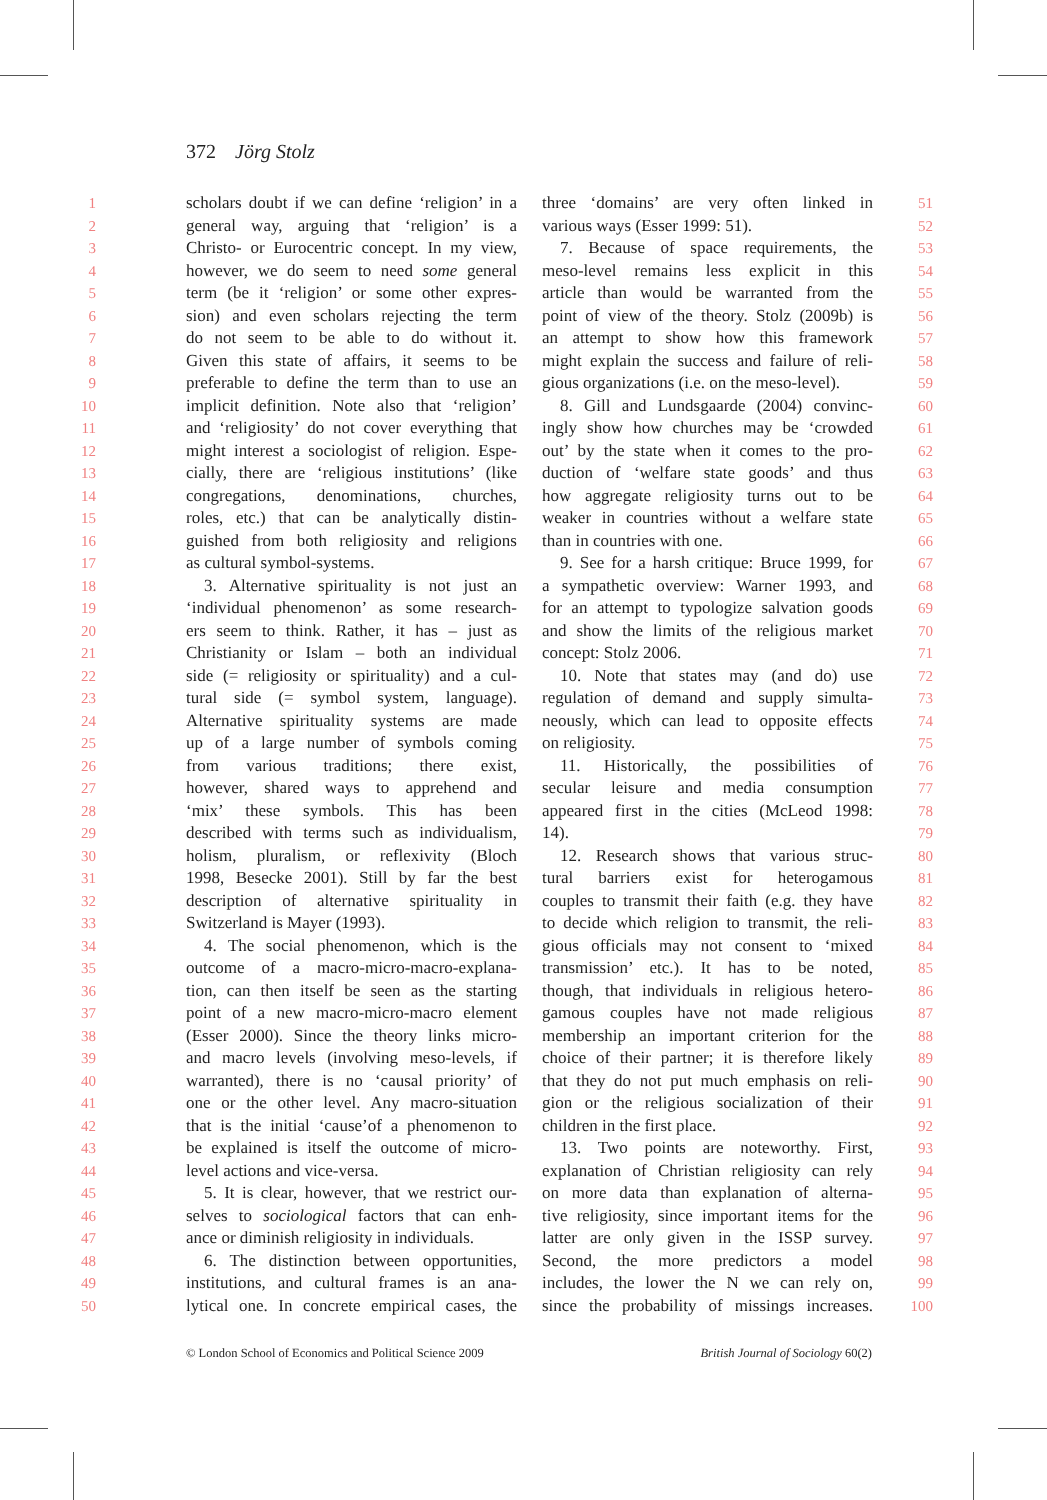372 Jörg Stolz
1 scholars doubt if we can define ‘religion’ in a
2 general way, arguing that ‘religion’ is a
3 Christo- or Eurocentric concept. In my view,
4 however, we do seem to need some general
5 term (be it ‘religion’ or some other expres-
6 sion) and even scholars rejecting the term
7 do not seem to be able to do without it.
8 Given this state of affairs, it seems to be
9 preferable to define the term than to use an
10 implicit definition. Note also that ‘religion’
11 and ‘religiosity’ do not cover everything that
12 might interest a sociologist of religion. Espe-
13 cially, there are ‘religious institutions’ (like
14 congregations, denominations, churches,
15 roles, etc.) that can be analytically distin-
16 guished from both religiosity and religions
17 as cultural symbol-systems.
18 3. Alternative spirituality is not just an
19 ‘individual phenomenon’ as some research-
20 ers seem to think. Rather, it has – just as
21 Christianity or Islam – both an individual
22 side (= religiosity or spirituality) and a cul-
23 tural side (= symbol system, language).
24 Alternative spirituality systems are made
25 up of a large number of symbols coming
26 from various traditions; there exist,
27 however, shared ways to apprehend and
28 ‘mix’ these symbols. This has been
29 described with terms such as individualism,
30 holism, pluralism, or reflexivity (Bloch
31 1998, Besecke 2001). Still by far the best
32 description of alternative spirituality in
33 Switzerland is Mayer (1993).
34 4. The social phenomenon, which is the
35 outcome of a macro-micro-macro-explana-
36 tion, can then itself be seen as the starting
37 point of a new macro-micro-macro element
38 (Esser 2000). Since the theory links micro-
39 and macro levels (involving meso-levels, if
40 warranted), there is no ‘causal priority’ of
41 one or the other level. Any macro-situation
42 that is the initial ‘cause’of a phenomenon to
43 be explained is itself the outcome of micro-
44 level actions and vice-versa.
45 5. It is clear, however, that we restrict our-
46 selves to sociological factors that can enh-
47 ance or diminish religiosity in individuals.
48 6. The distinction between opportunities,
49 institutions, and cultural frames is an ana-
50 lytical one. In concrete empirical cases, the
three ‘domains’ are very often linked in 51
various ways (Esser 1999: 51). 52
7. Because of space requirements, the 53
meso-level remains less explicit in this 54
article than would be warranted from the 55
point of view of the theory. Stolz (2009b) is 56
an attempt to show how this framework 57
might explain the success and failure of reli- 58
gious organizations (i.e. on the meso-level). 59
8. Gill and Lundsgaarde (2004) convinc- 60
ingly show how churches may be ‘crowded 61
out’ by the state when it comes to the pro- 62
duction of ‘welfare state goods’ and thus 63
how aggregate religiosity turns out to be 64
weaker in countries without a welfare state 65
than in countries with one. 66
9. See for a harsh critique: Bruce 1999, for 67
a sympathetic overview: Warner 1993, and 68
for an attempt to typologize salvation goods 69
and show the limits of the religious market 70
concept: Stolz 2006. 71
10. Note that states may (and do) use 72
regulation of demand and supply simulta- 73
neously, which can lead to opposite effects 74
on religiosity. 75
11. Historically, the possibilities of 76
secular leisure and media consumption 77
appeared first in the cities (McLeod 1998: 78
14). 79
12. Research shows that various struc- 80
tural barriers exist for heterogamous 81
couples to transmit their faith (e.g. they have 82
to decide which religion to transmit, the reli- 83
gious officials may not consent to ‘mixed 84
transmission’ etc.). It has to be noted, 85
though, that individuals in religious hetero- 86
gamous couples have not made religious 87
membership an important criterion for the 88
choice of their partner; it is therefore likely 89
that they do not put much emphasis on reli- 90
gion or the religious socialization of their 91
children in the first place. 92
13. Two points are noteworthy. First, 93
explanation of Christian religiosity can rely 94
on more data than explanation of alterna- 95
tive religiosity, since important items for the 96
latter are only given in the ISSP survey. 97
Second, the more predictors a model 98
includes, the lower the N we can rely on, 99
since the probability of missings increases. 100
© London School of Economics and Political Science 2009 British Journal of Sociology 60(2)